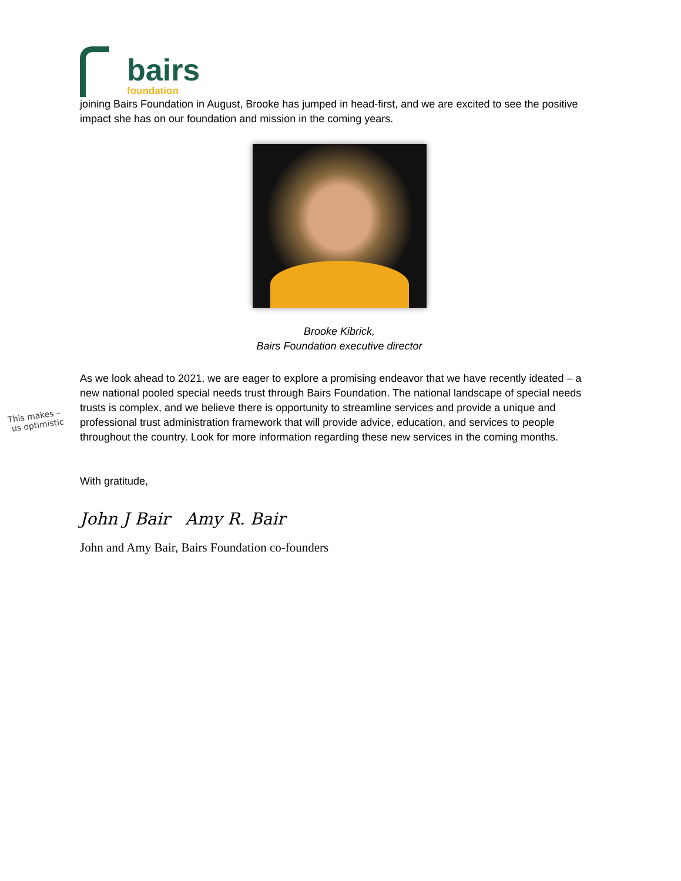bairs
foundation
joining Bairs Foundation in August, Brooke has jumped in head-first, and we are excited to see the positive impact she has on our foundation and mission in the coming years.
Brooke Kibrick,
Bairs Foundation executive director
As we look ahead to 2021, we are eager to explore a promising endeavor that we have recently ideated – a new national pooled special needs trust through Bairs Foundation. The national landscape of special needs trusts is complex, and we believe there is opportunity to streamline services and provide a unique and professional trust administration framework that will provide advice, education, and services to people throughout the country. Look for more information regarding these new services in the coming months.
This makes –
us optimistic
With gratitude,
John J Bair Amy R. Bair
John and Amy Bair, Bairs Foundation co-founders